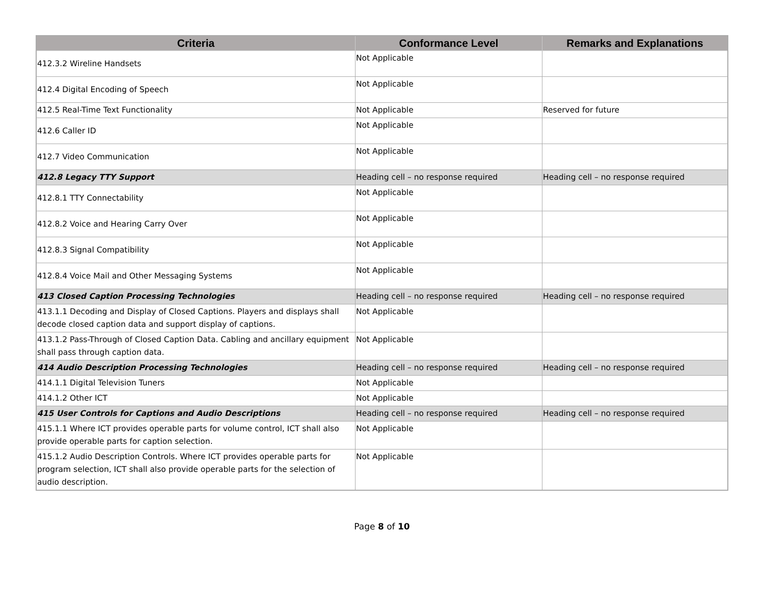| Criteria | Conformance Level | Remarks and Explanations |
| --- | --- | --- |
| 412.3.2 Wireline Handsets | Not Applicable | |
| 412.4 Digital Encoding of Speech | Not Applicable | |
| 412.5 Real-Time Text Functionality | Not Applicable | Reserved for future |
| 412.6 Caller ID | Not Applicable | |
| 412.7 Video Communication | Not Applicable | |
| 412.8 Legacy TTY Support | Heading cell – no response required | Heading cell – no response required |
| 412.8.1 TTY Connectability | Not Applicable | |
| 412.8.2 Voice and Hearing Carry Over | Not Applicable | |
| 412.8.3 Signal Compatibility | Not Applicable | |
| 412.8.4 Voice Mail and Other Messaging Systems | Not Applicable | |
| 413 Closed Caption Processing Technologies | Heading cell – no response required | Heading cell – no response required |
| 413.1.1 Decoding and Display of Closed Captions. Players and displays shall decode closed caption data and support display of captions. | Not Applicable | |
| 413.1.2 Pass-Through of Closed Caption Data. Cabling and ancillary equipment shall pass through caption data. | Not Applicable | |
| 414 Audio Description Processing Technologies | Heading cell – no response required | Heading cell – no response required |
| 414.1.1 Digital Television Tuners | Not Applicable | |
| 414.1.2 Other ICT | Not Applicable | |
| 415 User Controls for Captions and Audio Descriptions | Heading cell – no response required | Heading cell – no response required |
| 415.1.1 Where ICT provides operable parts for volume control, ICT shall also provide operable parts for caption selection. | Not Applicable | |
| 415.1.2 Audio Description Controls. Where ICT provides operable parts for program selection, ICT shall also provide operable parts for the selection of audio description. | Not Applicable | |
Page 8 of 10